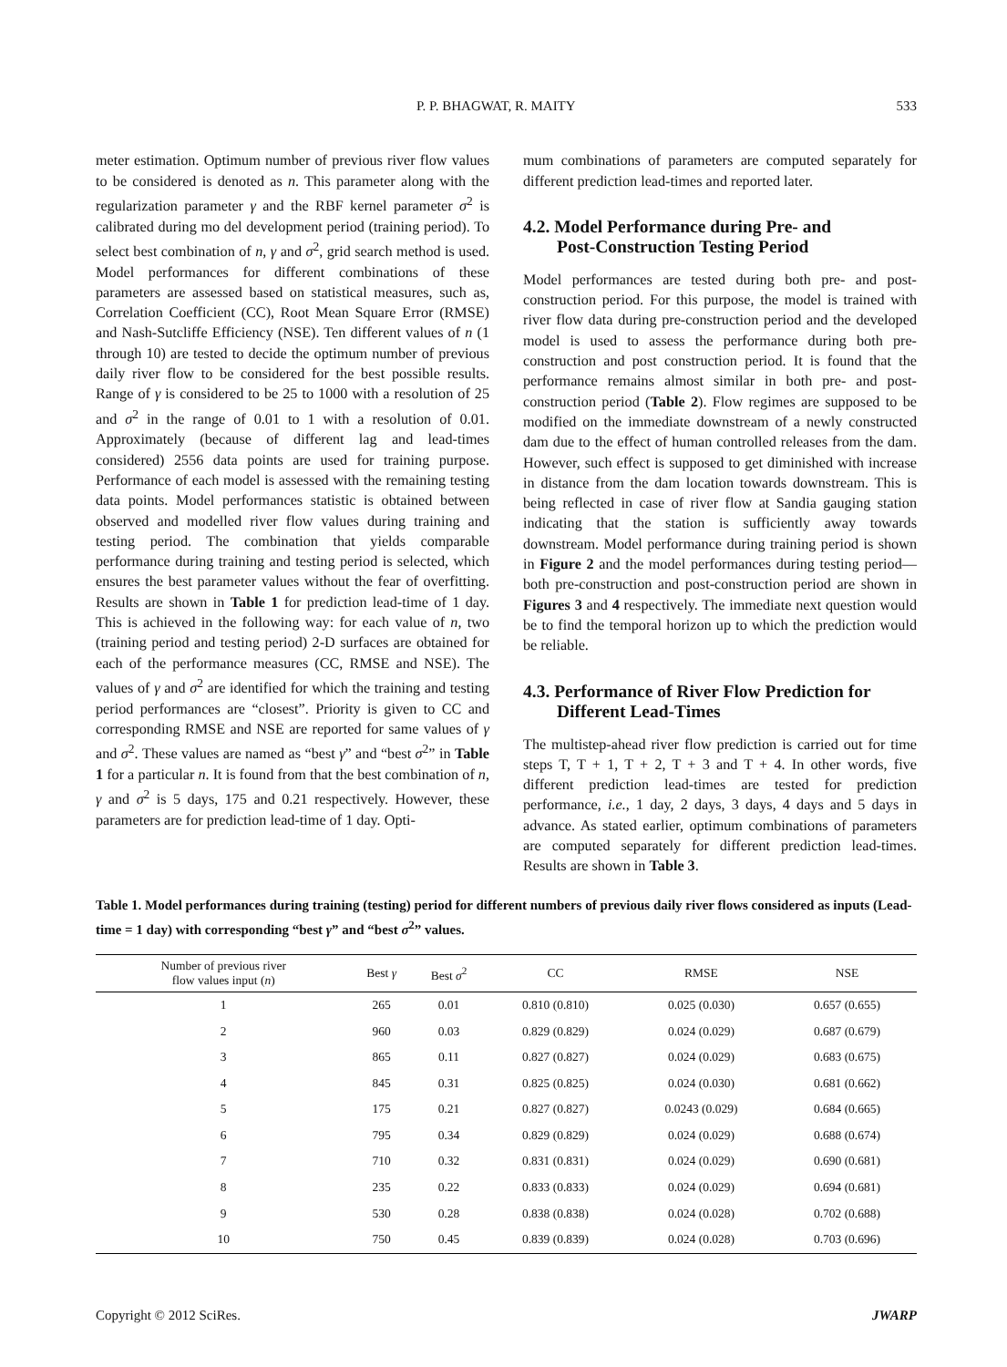P. P. BHAGWAT, R. MAITY 533
meter estimation. Optimum number of previous river flow values to be considered is denoted as n. This parameter along with the regularization parameter γ and the RBF kernel parameter σ<sup>2</sup> is calibrated during mo del development period (training period). To select best combination of n, γ and σ<sup>2</sup>, grid search method is used. Model performances for different combinations of these parameters are assessed based on statistical measures, such as, Correlation Coefficient (CC), Root Mean Square Error (RMSE) and Nash-Sutcliffe Efficiency (NSE). Ten different values of n (1 through 10) are tested to decide the optimum number of previous daily river flow to be considered for the best possible results. Range of γ is considered to be 25 to 1000 with a resolution of 25 and σ<sup>2</sup> in the range of 0.01 to 1 with a resolution of 0.01. Approximately (because of different lag and lead-times considered) 2556 data points are used for training purpose. Performance of each model is assessed with the remaining testing data points. Model performances statistic is obtained between observed and modelled river flow values during training and testing period. The combination that yields comparable performance during training and testing period is selected, which ensures the best parameter values without the fear of overfitting. Results are shown in Table 1 for prediction lead-time of 1 day. This is achieved in the following way: for each value of n, two (training period and testing period) 2-D surfaces are obtained for each of the performance measures (CC, RMSE and NSE). The values of γ and σ<sup>2</sup> are identified for which the training and testing period performances are “closest”. Priority is given to CC and corresponding RMSE and NSE are reported for same values of γ and σ<sup>2</sup>. These values are named as “best γ” and “best σ<sup>2</sup>” in Table 1 for a particular n. It is found from that the best combination of n, γ and σ<sup>2</sup> is 5 days, 175 and 0.21 respectively. However, these parameters are for prediction lead-time of 1 day. Opti-
mum combinations of parameters are computed separately for different prediction lead-times and reported later.
4.2. Model Performance during Pre- and
Post-Construction Testing Period
Model performances are tested during both pre- and post-construction period. For this purpose, the model is trained with river flow data during pre-construction period and the developed model is used to assess the performance during both pre-construction and post construction period. It is found that the performance remains almost similar in both pre- and post-construction period (Table 2). Flow regimes are supposed to be modified on the immediate downstream of a newly constructed dam due to the effect of human controlled releases from the dam. However, such effect is supposed to get diminished with increase in distance from the dam location towards downstream. This is being reflected in case of river flow at Sandia gauging station indicating that the station is sufficiently away towards downstream. Model performance during training period is shown in Figure 2 and the model performances during testing period—both pre-construction and post-construction period are shown in Figures 3 and 4 respectively. The immediate next question would be to find the temporal horizon up to which the prediction would be reliable.
4.3. Performance of River Flow Prediction for
Different Lead-Times
The multistep-ahead river flow prediction is carried out for time steps T, T + 1, T + 2, T + 3 and T + 4. In other words, five different prediction lead-times are tested for prediction performance, i.e., 1 day, 2 days, 3 days, 4 days and 5 days in advance. As stated earlier, optimum combinations of parameters are computed separately for different prediction lead-times. Results are shown in Table 3.
Table 1. Model performances during training (testing) period for different numbers of previous daily river flows considered as inputs (Lead-time = 1 day) with corresponding “best γ” and “best σ<sup>2</sup>” values.
| Number of previous river flow values input ( n ) | Best γ | Best σ<sup>2</sup> | CC | RMSE | NSE |
| --- | --- | --- | --- | --- | --- |
| 1 | 265 | 0.01 | 0.810 (0.810) | 0.025 (0.030) | 0.657 (0.655) |
| 2 | 960 | 0.03 | 0.829 (0.829) | 0.024 (0.029) | 0.687 (0.679) |
| 3 | 865 | 0.11 | 0.827 (0.827) | 0.024 (0.029) | 0.683 (0.675) |
| 4 | 845 | 0.31 | 0.825 (0.825) | 0.024 (0.030) | 0.681 (0.662) |
| 5 | 175 | 0.21 | 0.827 (0.827) | 0.0243 (0.029) | 0.684 (0.665) |
| 6 | 795 | 0.34 | 0.829 (0.829) | 0.024 (0.029) | 0.688 (0.674) |
| 7 | 710 | 0.32 | 0.831 (0.831) | 0.024 (0.029) | 0.690 (0.681) |
| 8 | 235 | 0.22 | 0.833 (0.833) | 0.024 (0.029) | 0.694 (0.681) |
| 9 | 530 | 0.28 | 0.838 (0.838) | 0.024 (0.028) | 0.702 (0.688) |
| 10 | 750 | 0.45 | 0.839 (0.839) | 0.024 (0.028) | 0.703 (0.696) |
Copyright © 2012 SciRes. JWARP